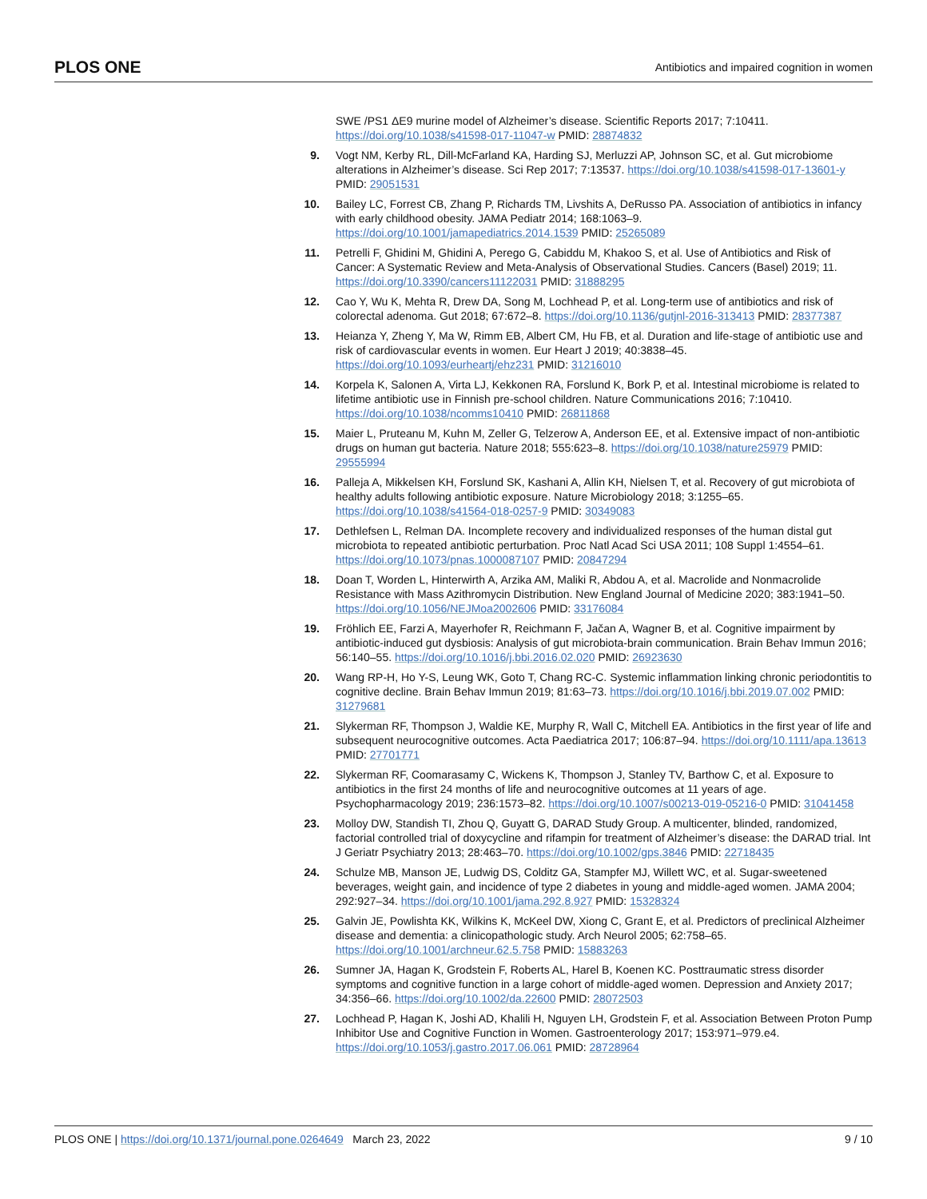PLOS ONE Antibiotics and impaired cognition in women
SWE /PS1 ΔE9 murine model of Alzheimer’s disease. Scientific Reports 2017; 7:10411. https://doi.org/10.1038/s41598-017-11047-w PMID: 28874832
9. Vogt NM, Kerby RL, Dill-McFarland KA, Harding SJ, Merluzzi AP, Johnson SC, et al. Gut microbiome alterations in Alzheimer’s disease. Sci Rep 2017; 7:13537. https://doi.org/10.1038/s41598-017-13601-y PMID: 29051531
10. Bailey LC, Forrest CB, Zhang P, Richards TM, Livshits A, DeRusso PA. Association of antibiotics in infancy with early childhood obesity. JAMA Pediatr 2014; 168:1063–9. https://doi.org/10.1001/jamapediatrics.2014.1539 PMID: 25265089
11. Petrelli F, Ghidini M, Ghidini A, Perego G, Cabiddu M, Khakoo S, et al. Use of Antibiotics and Risk of Cancer: A Systematic Review and Meta-Analysis of Observational Studies. Cancers (Basel) 2019; 11. https://doi.org/10.3390/cancers11122031 PMID: 31888295
12. Cao Y, Wu K, Mehta R, Drew DA, Song M, Lochhead P, et al. Long-term use of antibiotics and risk of colorectal adenoma. Gut 2018; 67:672–8. https://doi.org/10.1136/gutjnl-2016-313413 PMID: 28377387
13. Heianza Y, Zheng Y, Ma W, Rimm EB, Albert CM, Hu FB, et al. Duration and life-stage of antibiotic use and risk of cardiovascular events in women. Eur Heart J 2019; 40:3838–45. https://doi.org/10.1093/eurheartj/ehz231 PMID: 31216010
14. Korpela K, Salonen A, Virta LJ, Kekkonen RA, Forslund K, Bork P, et al. Intestinal microbiome is related to lifetime antibiotic use in Finnish pre-school children. Nature Communications 2016; 7:10410. https://doi.org/10.1038/ncomms10410 PMID: 26811868
15. Maier L, Pruteanu M, Kuhn M, Zeller G, Telzerow A, Anderson EE, et al. Extensive impact of non-antibiotic drugs on human gut bacteria. Nature 2018; 555:623–8. https://doi.org/10.1038/nature25979 PMID: 29555994
16. Palleja A, Mikkelsen KH, Forslund SK, Kashani A, Allin KH, Nielsen T, et al. Recovery of gut microbiota of healthy adults following antibiotic exposure. Nature Microbiology 2018; 3:1255–65. https://doi.org/10.1038/s41564-018-0257-9 PMID: 30349083
17. Dethlefsen L, Relman DA. Incomplete recovery and individualized responses of the human distal gut microbiota to repeated antibiotic perturbation. Proc Natl Acad Sci USA 2011; 108 Suppl 1:4554–61. https://doi.org/10.1073/pnas.1000087107 PMID: 20847294
18. Doan T, Worden L, Hinterwirth A, Arzika AM, Maliki R, Abdou A, et al. Macrolide and Nonmacrolide Resistance with Mass Azithromycin Distribution. New England Journal of Medicine 2020; 383:1941–50. https://doi.org/10.1056/NEJMoa2002606 PMID: 33176084
19. Fröhlich EE, Farzi A, Mayerhofer R, Reichmann F, Jačan A, Wagner B, et al. Cognitive impairment by antibiotic-induced gut dysbiosis: Analysis of gut microbiota-brain communication. Brain Behav Immun 2016; 56:140–55. https://doi.org/10.1016/j.bbi.2016.02.020 PMID: 26923630
20. Wang RP-H, Ho Y-S, Leung WK, Goto T, Chang RC-C. Systemic inflammation linking chronic periodontitis to cognitive decline. Brain Behav Immun 2019; 81:63–73. https://doi.org/10.1016/j.bbi.2019.07.002 PMID: 31279681
21. Slykerman RF, Thompson J, Waldie KE, Murphy R, Wall C, Mitchell EA. Antibiotics in the first year of life and subsequent neurocognitive outcomes. Acta Paediatrica 2017; 106:87–94. https://doi.org/10.1111/apa.13613 PMID: 27701771
22. Slykerman RF, Coomarasamy C, Wickens K, Thompson J, Stanley TV, Barthow C, et al. Exposure to antibiotics in the first 24 months of life and neurocognitive outcomes at 11 years of age. Psychopharmacology 2019; 236:1573–82. https://doi.org/10.1007/s00213-019-05216-0 PMID: 31041458
23. Molloy DW, Standish TI, Zhou Q, Guyatt G, DARAD Study Group. A multicenter, blinded, randomized, factorial controlled trial of doxycycline and rifampin for treatment of Alzheimer’s disease: the DARAD trial. Int J Geriatr Psychiatry 2013; 28:463–70. https://doi.org/10.1002/gps.3846 PMID: 22718435
24. Schulze MB, Manson JE, Ludwig DS, Colditz GA, Stampfer MJ, Willett WC, et al. Sugar-sweetened beverages, weight gain, and incidence of type 2 diabetes in young and middle-aged women. JAMA 2004; 292:927–34. https://doi.org/10.1001/jama.292.8.927 PMID: 15328324
25. Galvin JE, Powlishta KK, Wilkins K, McKeel DW, Xiong C, Grant E, et al. Predictors of preclinical Alzheimer disease and dementia: a clinicopathologic study. Arch Neurol 2005; 62:758–65. https://doi.org/10.1001/archneur.62.5.758 PMID: 15883263
26. Sumner JA, Hagan K, Grodstein F, Roberts AL, Harel B, Koenen KC. Posttraumatic stress disorder symptoms and cognitive function in a large cohort of middle-aged women. Depression and Anxiety 2017; 34:356–66. https://doi.org/10.1002/da.22600 PMID: 28072503
27. Lochhead P, Hagan K, Joshi AD, Khalili H, Nguyen LH, Grodstein F, et al. Association Between Proton Pump Inhibitor Use and Cognitive Function in Women. Gastroenterology 2017; 153:971–979.e4. https://doi.org/10.1053/j.gastro.2017.06.061 PMID: 28728964
PLOS ONE | https://doi.org/10.1371/journal.pone.0264649 March 23, 2022 9 / 10